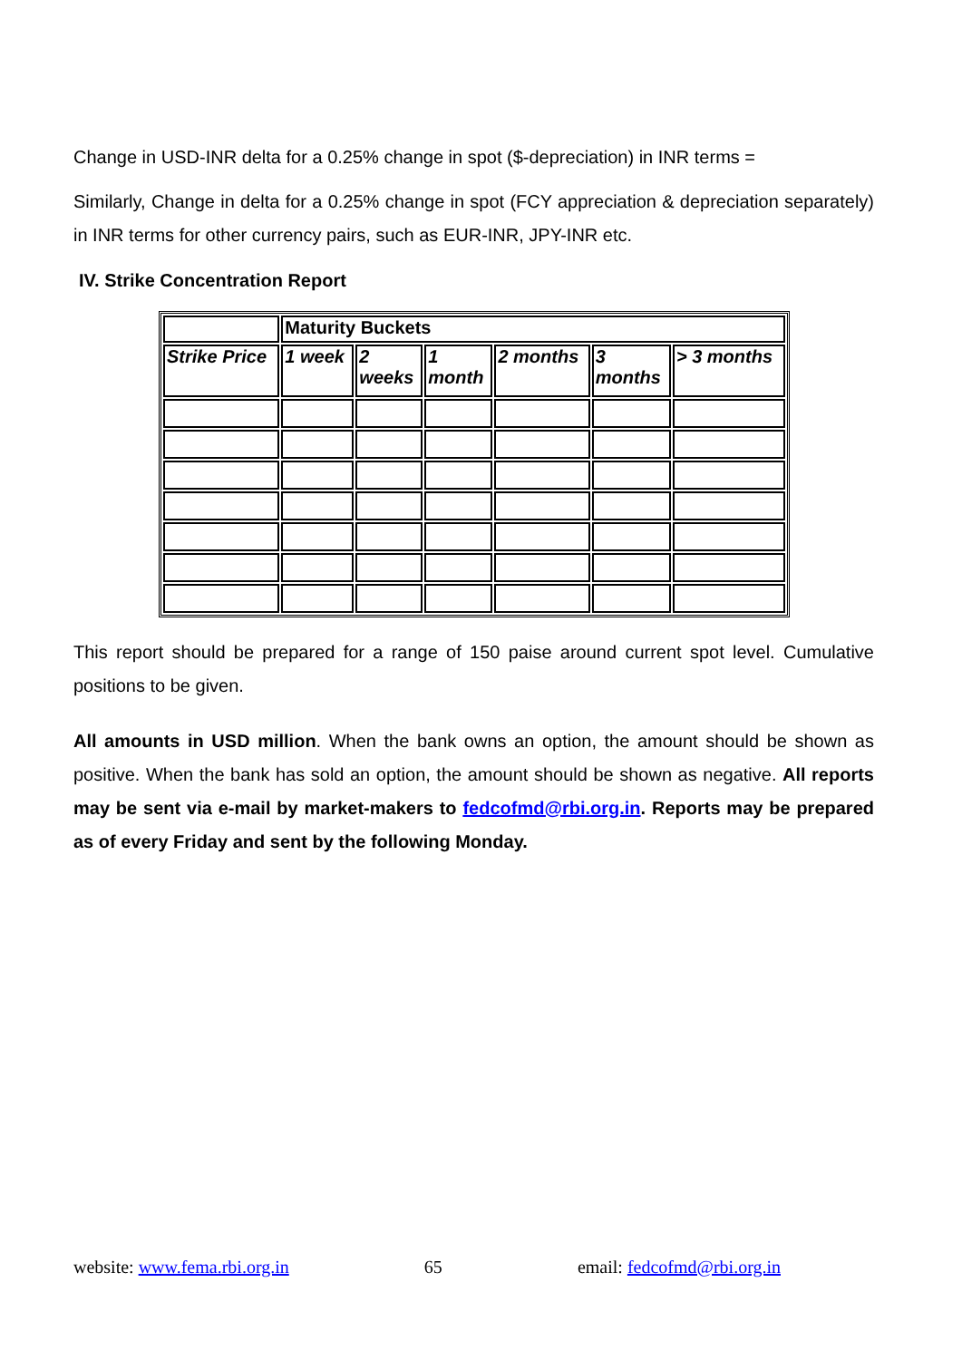Change in USD-INR delta for a 0.25% change in spot ($-depreciation) in INR terms =
Similarly, Change in delta for a 0.25% change in spot (FCY appreciation & depreciation separately) in INR terms for other currency pairs, such as EUR-INR, JPY-INR etc.
IV. Strike Concentration Report
| | Maturity Buckets | | | | | |
| Strike Price | 1 week | 2 weeks | 1 month | 2 months | 3 months | > 3 months |
This report should be prepared for a range of 150 paise around current spot level. Cumulative positions to be given.
All amounts in USD million. When the bank owns an option, the amount should be shown as positive. When the bank has sold an option, the amount should be shown as negative. All reports may be sent via e-mail by market-makers to fedcofmd@rbi.org.in. Reports may be prepared as of every Friday and sent by the following Monday.
website: www.fema.rbi.org.in 65 email: fedcofmd@rbi.org.in